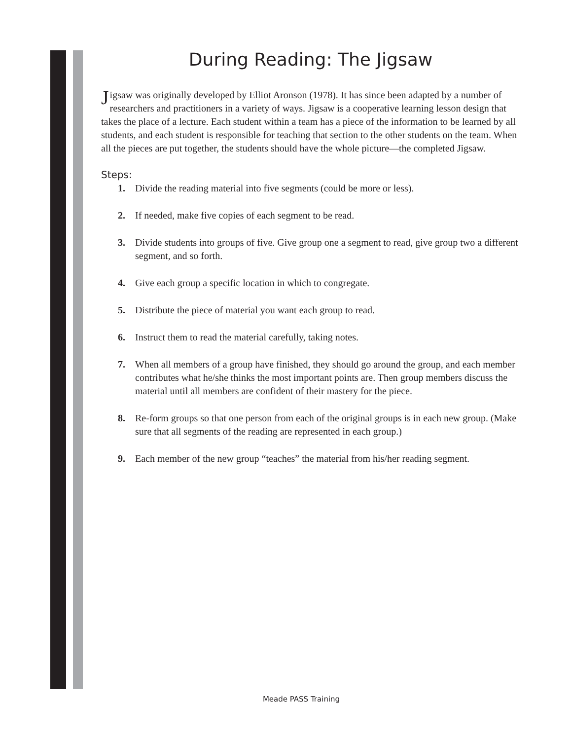During Reading: The Jigsaw
Jigsaw was originally developed by Elliot Aronson (1978). It has since been adapted by a number of researchers and practitioners in a variety of ways. Jigsaw is a cooperative learning lesson design that takes the place of a lecture. Each student within a team has a piece of the information to be learned by all students, and each student is responsible for teaching that section to the other students on the team. When all the pieces are put together, the students should have the whole picture—the completed Jigsaw.
Steps:
1. Divide the reading material into five segments (could be more or less).
2. If needed, make five copies of each segment to be read.
3. Divide students into groups of five. Give group one a segment to read, give group two a different segment, and so forth.
4. Give each group a specific location in which to congregate.
5. Distribute the piece of material you want each group to read.
6. Instruct them to read the material carefully, taking notes.
7. When all members of a group have finished, they should go around the group, and each member contributes what he/she thinks the most important points are. Then group members discuss the material until all members are confident of their mastery for the piece.
8. Re-form groups so that one person from each of the original groups is in each new group. (Make sure that all segments of the reading are represented in each group.)
9. Each member of the new group “teaches” the material from his/her reading segment.
Meade PASS Training